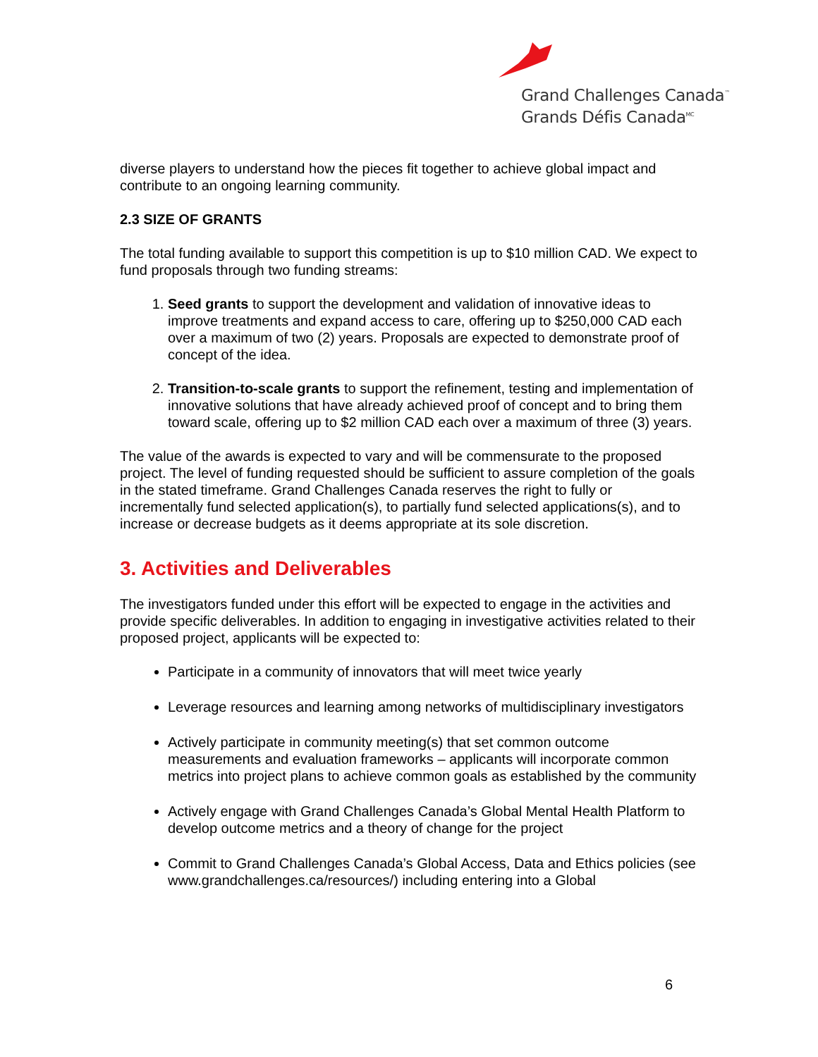Grand Challenges Canada<sup>™</sup>
Grands Défis Canada<sup>MC</sup>
diverse players to understand how the pieces fit together to achieve global impact and contribute to an ongoing learning community.
2.3 SIZE OF GRANTS
The total funding available to support this competition is up to $10 million CAD. We expect to fund proposals through two funding streams:
1. Seed grants to support the development and validation of innovative ideas to improve treatments and expand access to care, offering up to $250,000 CAD each over a maximum of two (2) years. Proposals are expected to demonstrate proof of concept of the idea.
2. Transition-to-scale grants to support the refinement, testing and implementation of innovative solutions that have already achieved proof of concept and to bring them toward scale, offering up to $2 million CAD each over a maximum of three (3) years.
The value of the awards is expected to vary and will be commensurate to the proposed project. The level of funding requested should be sufficient to assure completion of the goals in the stated timeframe. Grand Challenges Canada reserves the right to fully or incrementally fund selected application(s), to partially fund selected applications(s), and to increase or decrease budgets as it deems appropriate at its sole discretion.
3. Activities and Deliverables
The investigators funded under this effort will be expected to engage in the activities and provide specific deliverables. In addition to engaging in investigative activities related to their proposed project, applicants will be expected to:
Participate in a community of innovators that will meet twice yearly
Leverage resources and learning among networks of multidisciplinary investigators
Actively participate in community meeting(s) that set common outcome measurements and evaluation frameworks – applicants will incorporate common metrics into project plans to achieve common goals as established by the community
Actively engage with Grand Challenges Canada’s Global Mental Health Platform to develop outcome metrics and a theory of change for the project
Commit to Grand Challenges Canada’s Global Access, Data and Ethics policies (see www.grandchallenges.ca/resources/) including entering into a Global
6